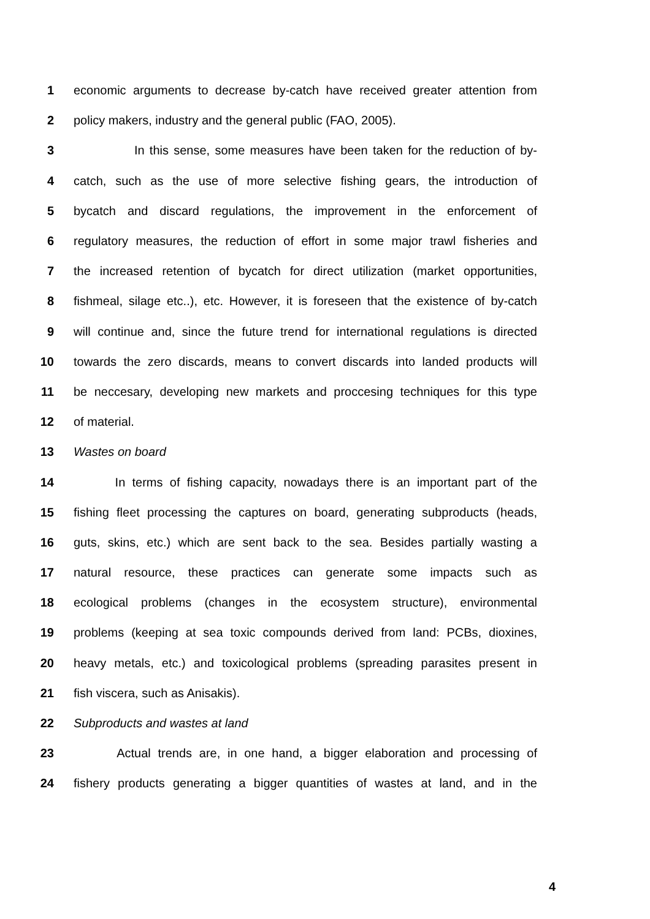1 economic arguments to decrease by-catch have received greater attention from
2 policy makers, industry and the general public (FAO, 2005).
3 In this sense, some measures have been taken for the reduction of by-
4 catch, such as the use of more selective fishing gears, the introduction of
5 bycatch and discard regulations, the improvement in the enforcement of
6 regulatory measures, the reduction of effort in some major trawl fisheries and
7 the increased retention of bycatch for direct utilization (market opportunities,
8 fishmeal, silage etc..), etc. However, it is foreseen that the existence of by-catch
9 will continue and, since the future trend for international regulations is directed
10 towards the zero discards, means to convert discards into landed products will
11 be neccesary, developing new markets and proccesing techniques for this type
12 of material.
13 Wastes on board
14 In terms of fishing capacity, nowadays there is an important part of the
15 fishing fleet processing the captures on board, generating subproducts (heads,
16 guts, skins, etc.) which are sent back to the sea. Besides partially wasting a
17 natural resource, these practices can generate some impacts such as
18 ecological problems (changes in the ecosystem structure), environmental
19 problems (keeping at sea toxic compounds derived from land: PCBs, dioxines,
20 heavy metals, etc.) and toxicological problems (spreading parasites present in
21 fish viscera, such as Anisakis).
22 Subproducts and wastes at land
23 Actual trends are, in one hand, a bigger elaboration and processing of
24 fishery products generating a bigger quantities of wastes at land, and in the
4